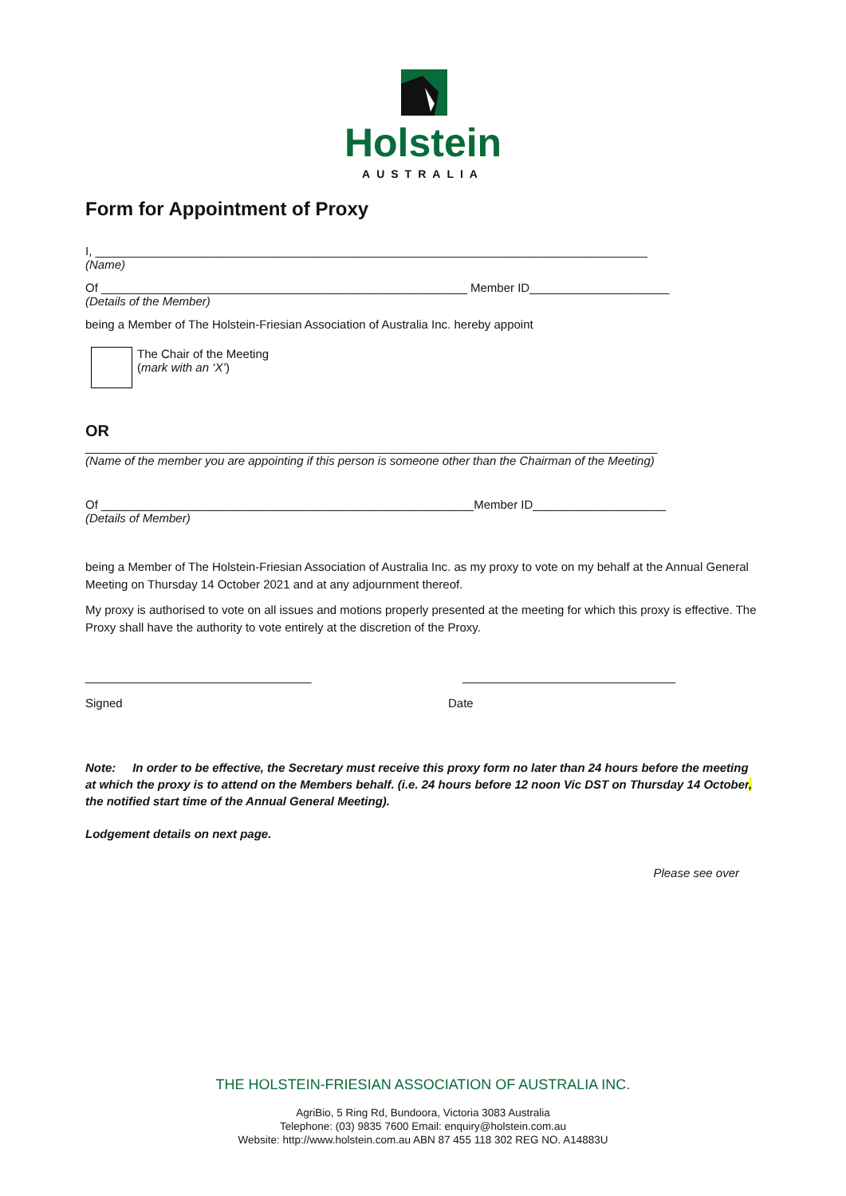Holstein
AUSTRALIA
Form for Appointment of Proxy
I, ___________________________________________________________________________________
(Name)
Of _______________________________________________________ Member ID_____________________
(Details of the Member)
being a Member of The Holstein-Friesian Association of Australia Inc. hereby appoint
The Chair of the Meeting
(mark with an ‘X’)
OR
______________________________________________________________________________________
(Name of the member you are appointing if this person is someone other than the Chairman of the Meeting)
Of ________________________________________________________Member ID____________________
(Details of Member)
being a Member of The Holstein-Friesian Association of Australia Inc. as my proxy to vote on my behalf at the Annual General Meeting on Thursday 14 October 2021 and at any adjournment thereof.
My proxy is authorised to vote on all issues and motions properly presented at the meeting for which this proxy is effective. The Proxy shall have the authority to vote entirely at the discretion of the Proxy.
__________________________________ ________________________________
Signed Date
Note: In order to be effective, the Secretary must receive this proxy form no later than 24 hours before the meeting at which the proxy is to attend on the Members behalf. (i.e. 24 hours before 12 noon Vic DST on Thursday 14 October, the notified start time of the Annual General Meeting).
Lodgement details on next page.
Please see over
THE HOLSTEIN-FRIESIAN ASSOCIATION OF AUSTRALIA INC.
AgriBio, 5 Ring Rd, Bundoora, Victoria 3083 Australia
Telephone: (03) 9835 7600 Email: enquiry@holstein.com.au
Website: http://www.holstein.com.au ABN 87 455 118 302 REG NO. A14883U